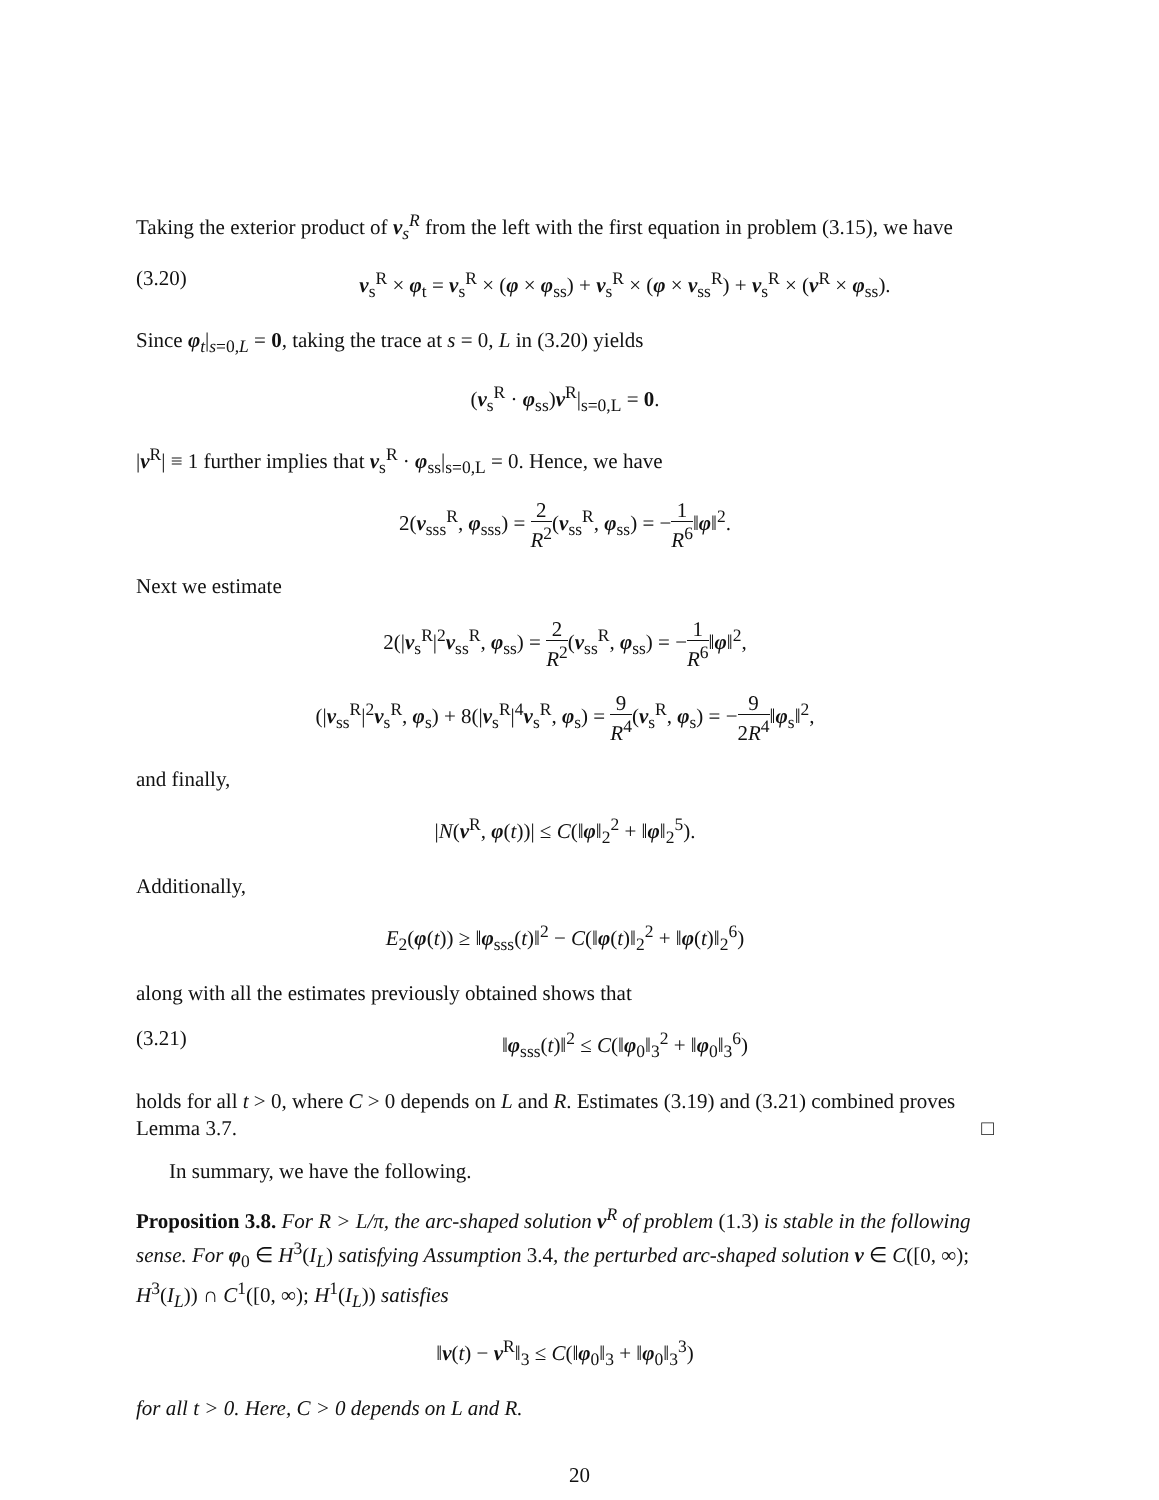Taking the exterior product of v<sub>s</sub><sup>R</sup> from the left with the first equation in problem (3.15), we have
(3.20) v<sub>s</sub><sup>R</sup> × φ<sub>t</sub> = v<sub>s</sub><sup>R</sup> × (φ × φ<sub>ss</sub>) + v<sub>s</sub><sup>R</sup> × (φ × v<sub>ss</sub><sup>R</sup>) + v<sub>s</sub><sup>R</sup> × (v<sup>R</sup> × φ<sub>ss</sub>).
Since φ<sub>t</sub>|<sub>s=0,L</sub> = 0, taking the trace at s = 0, L in (3.20) yields
(v<sub>s</sub><sup>R</sup> · φ<sub>ss</sub>)v<sup>R</sup>|<sub>s=0,L</sub> = 0.
|v<sup>R</sup>| ≡ 1 further implies that v<sub>s</sub><sup>R</sup> · φ<sub>ss</sub>|<sub>s=0,L</sub> = 0. Hence, we have
2(v<sub>sss</sub><sup>R</sup>, φ<sub>sss</sub>) = 2 R<sup>2</sup>(v<sub>ss</sub><sup>R</sup>, φ<sub>ss</sub>) = −1 R<sup>6</sup>‖φ‖<sup>2</sup>.
Next we estimate
2(|v<sub>s</sub><sup>R</sup>|<sup>2</sup>v<sub>ss</sub><sup>R</sup>, φ<sub>ss</sub>) = 2 R<sup>2</sup>(v<sub>ss</sub><sup>R</sup>, φ<sub>ss</sub>) = −1 R<sup>6</sup>‖φ‖<sup>2</sup>,
(|v<sub>ss</sub><sup>R</sup>|<sup>2</sup>v<sub>s</sub><sup>R</sup>, φ<sub>s</sub>) + 8(|v<sub>s</sub><sup>R</sup>|<sup>4</sup>v<sub>s</sub><sup>R</sup>, φ<sub>s</sub>) = 9 R<sup>4</sup>(v<sub>s</sub><sup>R</sup>, φ<sub>s</sub>) = −9 2R<sup>4</sup>‖φ<sub>s</sub>‖<sup>2</sup>,
and finally,
|N(v<sup>R</sup>, φ(t))| ≤ C(‖φ‖<sub>2</sub><sup>2</sup> + ‖φ‖<sub>2</sub><sup>5</sup>).
Additionally,
E<sub>2</sub>(φ(t)) ≥ ‖φ<sub>sss</sub>(t)‖<sup>2</sup> − C(‖φ(t)‖<sub>2</sub><sup>2</sup> + ‖φ(t)‖<sub>2</sub><sup>6</sup>)
along with all the estimates previously obtained shows that
(3.21) ‖φ<sub>sss</sub>(t)‖<sup>2</sup> ≤ C(‖φ<sub>0</sub>‖<sub>3</sub><sup>2</sup> + ‖φ<sub>0</sub>‖<sub>3</sub><sup>6</sup>)
holds for all t > 0, where C > 0 depends on L and R. Estimates (3.19) and (3.21) combined proves Lemma 3.7. □
In summary, we have the following.
Proposition 3.8. For R > L/π, the arc-shaped solution v<sup>R</sup> of problem (1.3) is stable in the following sense. For φ<sub>0</sub> ∈ H<sup>3</sup>(I<sub>L</sub>) satisfying Assumption 3.4, the perturbed arc-shaped solution v ∈ C([0, ∞); H<sup>3</sup>(I<sub>L</sub>)) ∩ C<sup>1</sup>([0, ∞); H<sup>1</sup>(I<sub>L</sub>)) satisfies
‖v(t) − v<sup>R</sup>‖<sub>3</sub> ≤ C(‖φ<sub>0</sub>‖<sub>3</sub> + ‖φ<sub>0</sub>‖<sub>3</sub><sup>3</sup>)
for all t > 0. Here, C > 0 depends on L and R.
20